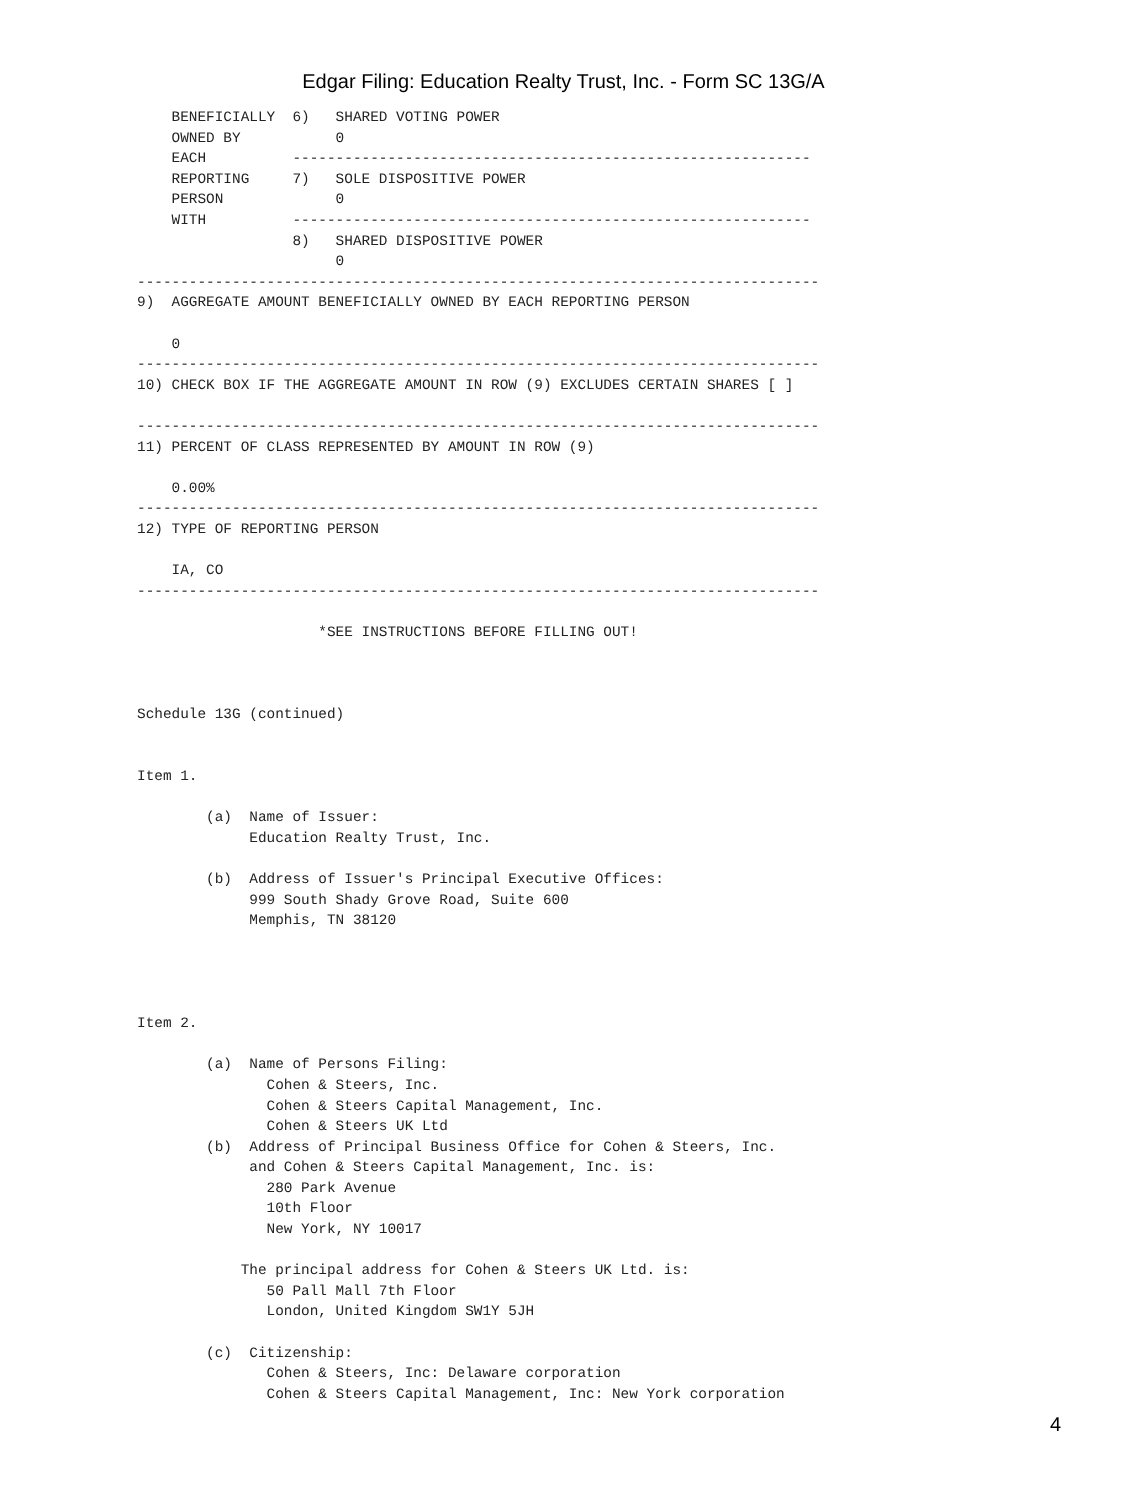Edgar Filing: Education Realty Trust, Inc. - Form SC 13G/A
    BENEFICIALLY  6)   SHARED VOTING POWER
    OWNED BY           0
    EACH          ------------------------------------------------------------
    REPORTING     7)   SOLE DISPOSITIVE POWER
    PERSON             0
    WITH          ------------------------------------------------------------
                  8)   SHARED DISPOSITIVE POWER
                       0
-------------------------------------------------------------------------------
9)  AGGREGATE AMOUNT BENEFICIALLY OWNED BY EACH REPORTING PERSON

    0
-------------------------------------------------------------------------------
10) CHECK BOX IF THE AGGREGATE AMOUNT IN ROW (9) EXCLUDES CERTAIN SHARES [ ]

-------------------------------------------------------------------------------
11) PERCENT OF CLASS REPRESENTED BY AMOUNT IN ROW (9)

    0.00%
-------------------------------------------------------------------------------
12) TYPE OF REPORTING PERSON

    IA, CO
-------------------------------------------------------------------------------

                     *SEE INSTRUCTIONS BEFORE FILLING OUT!



Schedule 13G (continued)


Item 1.

        (a)  Name of Issuer:
             Education Realty Trust, Inc.

        (b)  Address of Issuer's Principal Executive Offices:
             999 South Shady Grove Road, Suite 600
             Memphis, TN 38120




Item 2.

        (a)  Name of Persons Filing:
               Cohen & Steers, Inc.
               Cohen & Steers Capital Management, Inc.
               Cohen & Steers UK Ltd
        (b)  Address of Principal Business Office for Cohen & Steers, Inc.
             and Cohen & Steers Capital Management, Inc. is:
               280 Park Avenue
               10th Floor
               New York, NY 10017

            The principal address for Cohen & Steers UK Ltd. is:
               50 Pall Mall 7th Floor
               London, United Kingdom SW1Y 5JH

        (c)  Citizenship:
               Cohen & Steers, Inc: Delaware corporation
               Cohen & Steers Capital Management, Inc: New York corporation
4